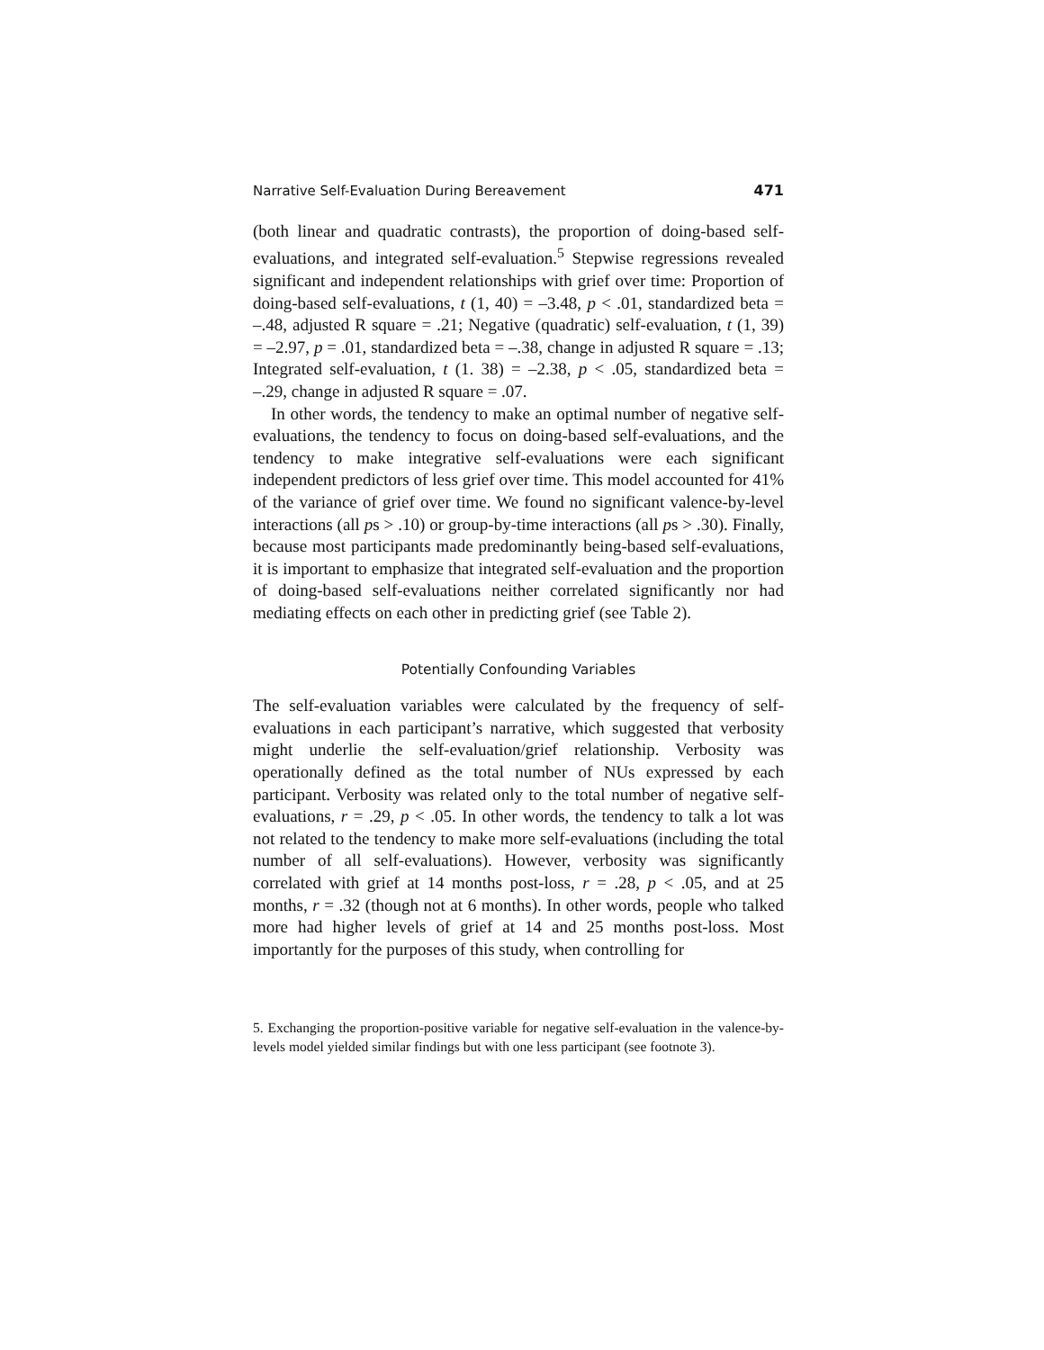Narrative Self-Evaluation During Bereavement 471
(both linear and quadratic contrasts), the proportion of doing-based self-evaluations, and integrated self-evaluation.<sup>5</sup> Stepwise regressions revealed significant and independent relationships with grief over time: Proportion of doing-based self-evaluations, t (1, 40) = –3.48, p < .01, standardized beta = –.48, adjusted R square = .21; Negative (quadratic) self-evaluation, t (1, 39) = –2.97, p = .01, standardized beta = –.38, change in adjusted R square = .13; Integrated self-evaluation, t (1. 38) = –2.38, p < .05, standardized beta = –.29, change in adjusted R square = .07.
In other words, the tendency to make an optimal number of negative self-evaluations, the tendency to focus on doing-based self-evaluations, and the tendency to make integrative self-evaluations were each significant independent predictors of less grief over time. This model accounted for 41% of the variance of grief over time. We found no significant valence-by-level interactions (all ps > .10) or group-by-time interactions (all ps > .30). Finally, because most participants made predominantly being-based self-evaluations, it is important to emphasize that integrated self-evaluation and the proportion of doing-based self-evaluations neither correlated significantly nor had mediating effects on each other in predicting grief (see Table 2).
Potentially Confounding Variables
The self-evaluation variables were calculated by the frequency of self-evaluations in each participant’s narrative, which suggested that verbosity might underlie the self-evaluation/grief relationship. Verbosity was operationally defined as the total number of NUs expressed by each participant. Verbosity was related only to the total number of negative self-evaluations, r = .29, p < .05. In other words, the tendency to talk a lot was not related to the tendency to make more self-evaluations (including the total number of all self-evaluations). However, verbosity was significantly correlated with grief at 14 months post-loss, r = .28, p < .05, and at 25 months, r = .32 (though not at 6 months). In other words, people who talked more had higher levels of grief at 14 and 25 months post-loss. Most importantly for the purposes of this study, when controlling for
5. Exchanging the proportion-positive variable for negative self-evaluation in the valence-by-levels model yielded similar findings but with one less participant (see footnote 3).